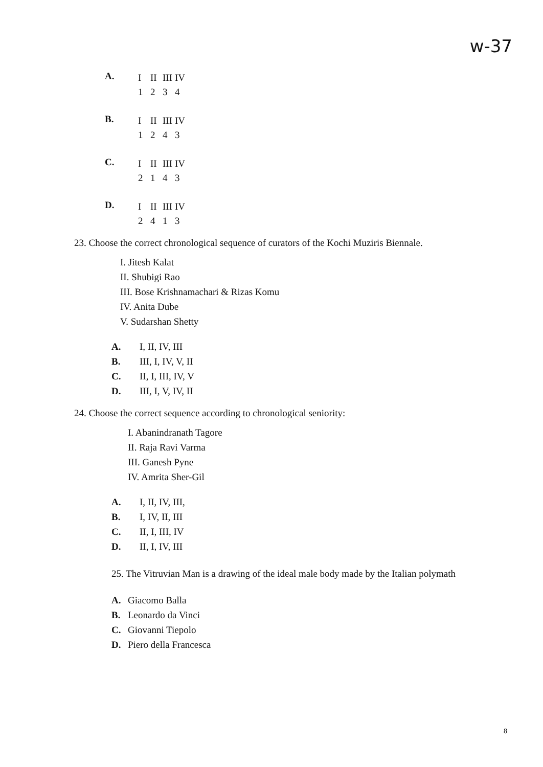w-37
A.
I II III IV
1234
B.
I II III IV
1243
C.
I II III IV
2143
D.
I II III IV
2413
23. Choose the correct chronological sequence of curators of the Kochi Muziris Biennale.
I. Jitesh Kalat
II. Shubigi Rao
III. Bose Krishnamachari & Rizas Komu
IV. Anita Dube
V. Sudarshan Shetty
A. I, II, IV, III
B. III, I, IV, V, II
C. II, I, III, IV, V
D. III, I, V, IV, II
24. Choose the correct sequence according to chronological seniority:
I. Abanindranath Tagore
II. Raja Ravi Varma
III. Ganesh Pyne
IV. Amrita Sher-Gil
A. I, II, IV, III,
B. I, IV, II, III
C. II, I, III, IV
D. II, I, IV, III
25. The Vitruvian Man is a drawing of the ideal male body made by the Italian polymath
A. Giacomo Balla
B. Leonardo da Vinci
C. Giovanni Tiepolo
D. Piero della Francesca
8